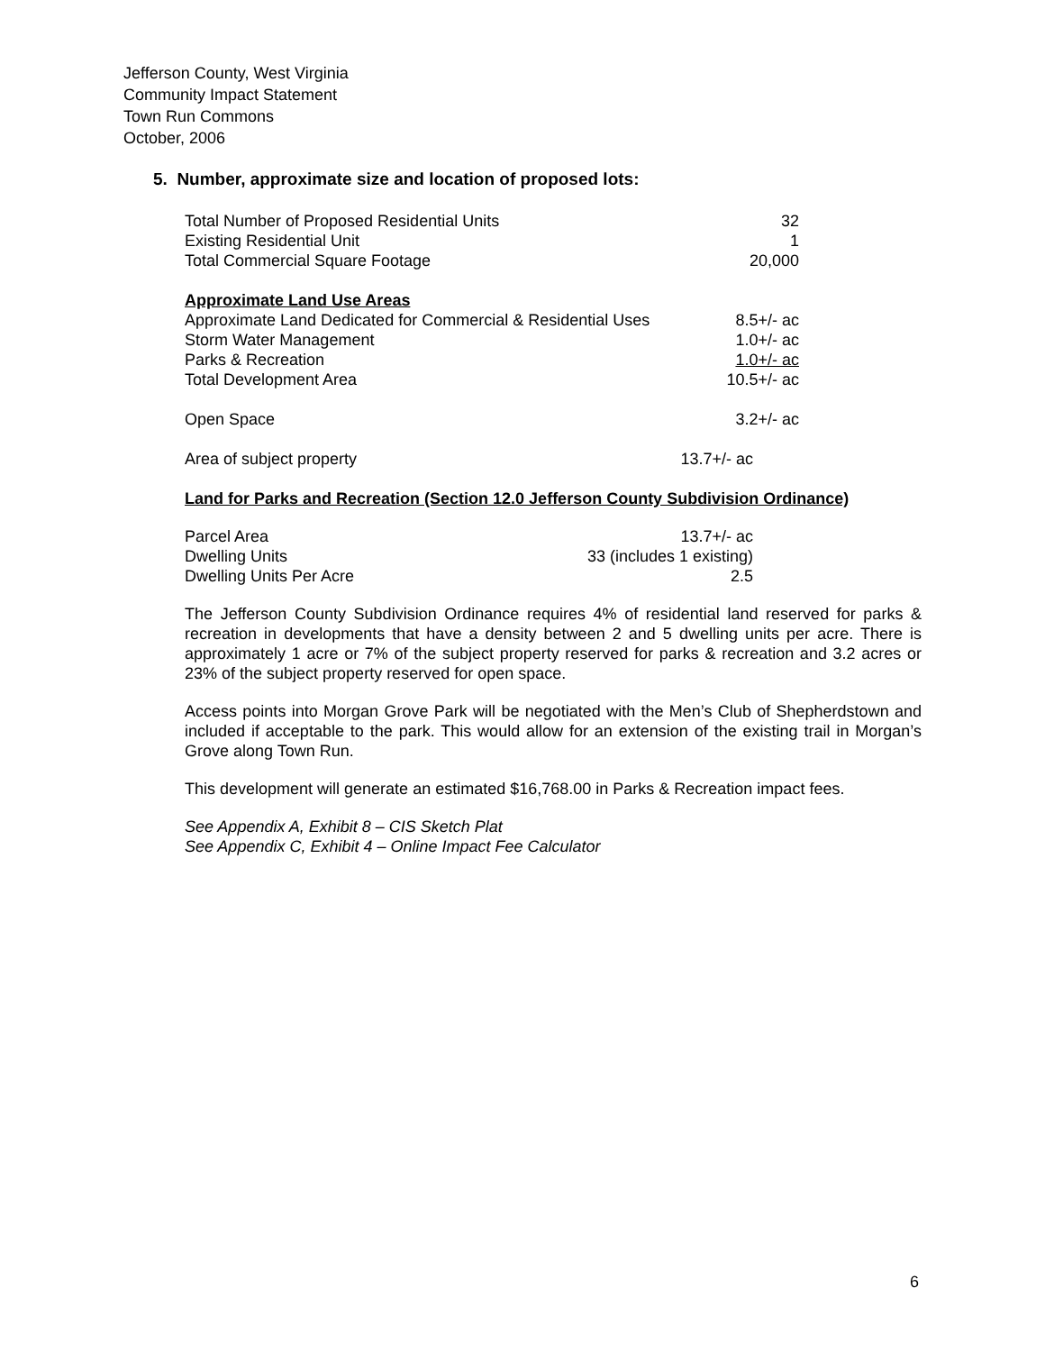Jefferson County, West Virginia
Community Impact Statement
Town Run Commons
October, 2006
5. Number, approximate size and location of proposed lots:
| Total Number of Proposed Residential Units | 32 |
| Existing Residential Unit | 1 |
| Total Commercial Square Footage | 20,000 |
| Approximate Land Use Areas | |
| Approximate Land Dedicated for Commercial & Residential Uses | 8.5+/- ac |
| Storm Water Management | 1.0+/- ac |
| Parks & Recreation | 1.0+/- ac |
| Total Development Area | 10.5+/- ac |
| Open Space | 3.2+/- ac |
| Area of subject property | 13.7+/- ac |
Land for Parks and Recreation (Section 12.0 Jefferson County Subdivision Ordinance)
| Parcel Area | 13.7+/- ac |
| Dwelling Units | 33 (includes 1 existing) |
| Dwelling Units Per Acre | 2.5 |
The Jefferson County Subdivision Ordinance requires 4% of residential land reserved for parks & recreation in developments that have a density between 2 and 5 dwelling units per acre. There is approximately 1 acre or 7% of the subject property reserved for parks & recreation and 3.2 acres or 23% of the subject property reserved for open space.
Access points into Morgan Grove Park will be negotiated with the Men’s Club of Shepherdstown and included if acceptable to the park. This would allow for an extension of the existing trail in Morgan’s Grove along Town Run.
This development will generate an estimated $16,768.00 in Parks & Recreation impact fees.
See Appendix A, Exhibit 8 – CIS Sketch Plat
See Appendix C, Exhibit 4 – Online Impact Fee Calculator
6